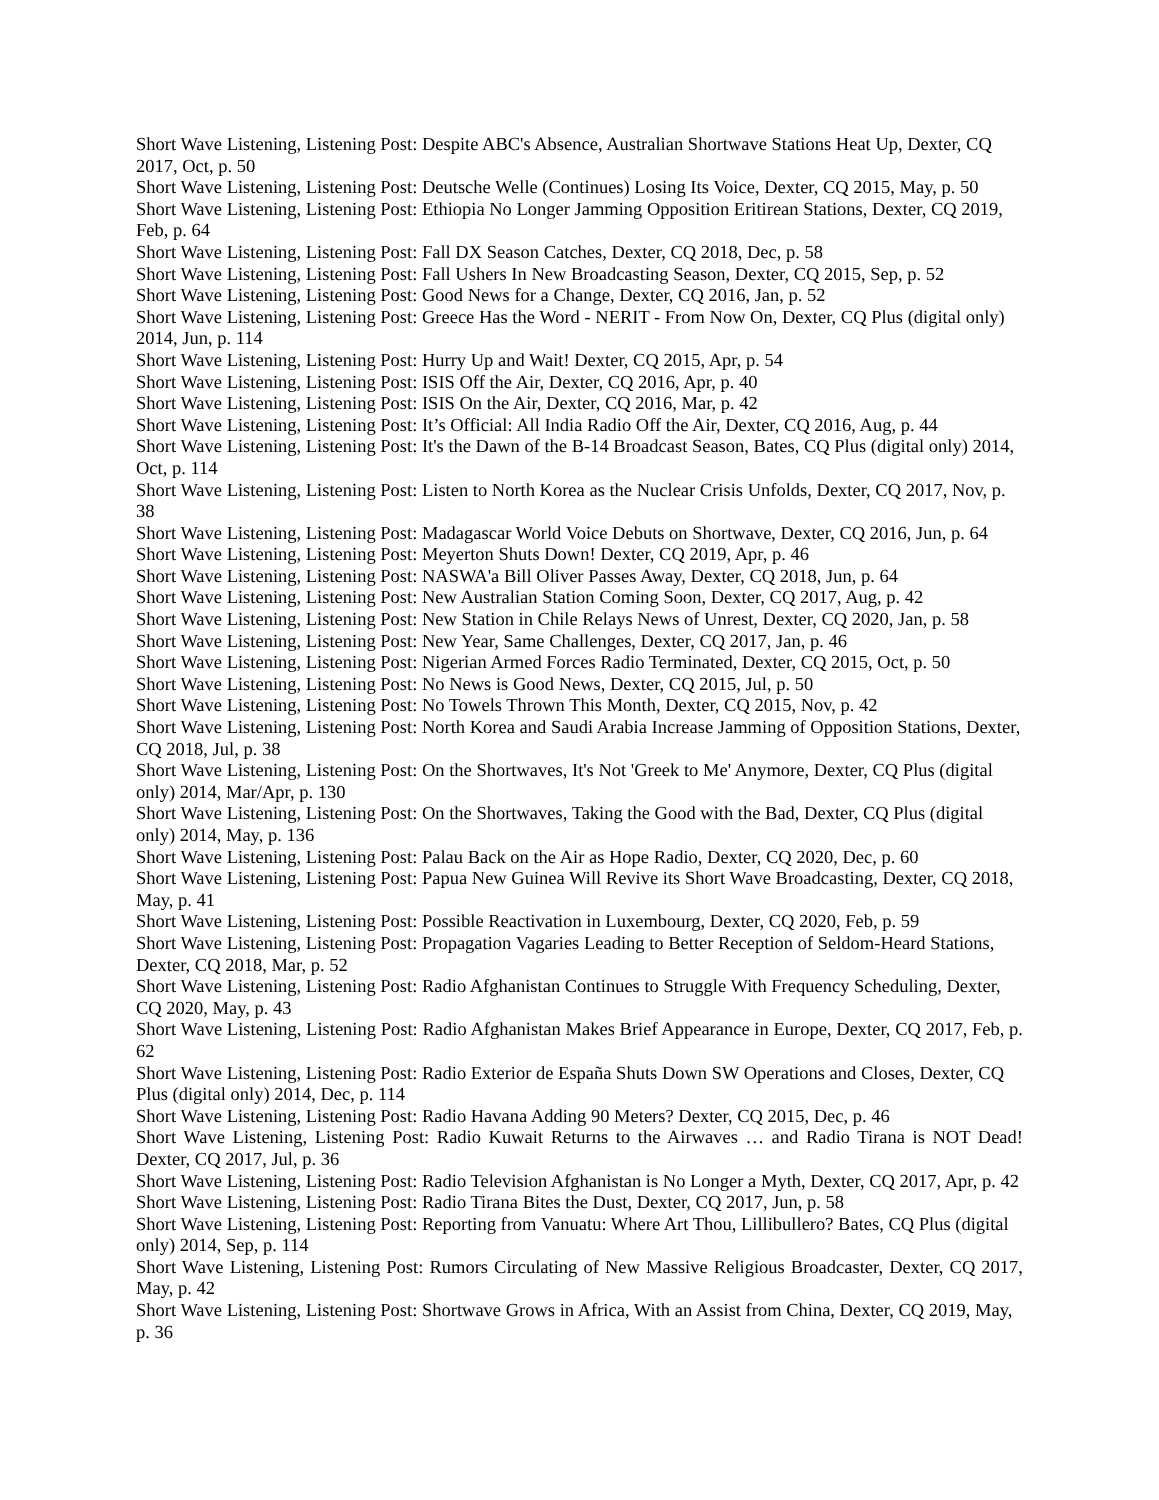Short Wave Listening, Listening Post: Despite ABC's Absence, Australian Shortwave Stations Heat Up, Dexter, CQ 2017, Oct, p. 50
Short Wave Listening, Listening Post: Deutsche Welle (Continues) Losing Its Voice, Dexter, CQ 2015, May, p. 50
Short Wave Listening, Listening Post: Ethiopia No Longer Jamming Opposition Eritirean Stations, Dexter, CQ 2019, Feb, p. 64
Short Wave Listening, Listening Post: Fall DX Season Catches, Dexter, CQ 2018, Dec, p. 58
Short Wave Listening, Listening Post: Fall Ushers In New Broadcasting Season, Dexter, CQ 2015, Sep, p. 52
Short Wave Listening, Listening Post: Good News for a Change, Dexter, CQ 2016, Jan, p. 52
Short Wave Listening, Listening Post: Greece Has the Word - NERIT - From Now On, Dexter, CQ Plus (digital only) 2014, Jun, p. 114
Short Wave Listening, Listening Post: Hurry Up and Wait! Dexter, CQ 2015, Apr, p. 54
Short Wave Listening, Listening Post: ISIS Off the Air, Dexter, CQ 2016, Apr, p. 40
Short Wave Listening, Listening Post: ISIS On the Air, Dexter, CQ 2016, Mar, p. 42
Short Wave Listening, Listening Post: It’s Official: All India Radio Off the Air, Dexter, CQ 2016, Aug, p. 44
Short Wave Listening, Listening Post: It's the Dawn of the B-14 Broadcast Season, Bates, CQ Plus (digital only) 2014, Oct, p. 114
Short Wave Listening, Listening Post: Listen to North Korea as the Nuclear Crisis Unfolds, Dexter, CQ 2017, Nov, p. 38
Short Wave Listening, Listening Post: Madagascar World Voice Debuts on Shortwave, Dexter, CQ 2016, Jun, p. 64
Short Wave Listening, Listening Post: Meyerton Shuts Down! Dexter, CQ 2019, Apr, p. 46
Short Wave Listening, Listening Post: NASWA'a Bill Oliver Passes Away, Dexter, CQ 2018, Jun, p. 64
Short Wave Listening, Listening Post: New Australian Station Coming Soon, Dexter, CQ 2017, Aug, p. 42
Short Wave Listening, Listening Post: New Station in Chile Relays News of Unrest, Dexter, CQ 2020, Jan, p. 58
Short Wave Listening, Listening Post: New Year, Same Challenges, Dexter, CQ 2017, Jan, p. 46
Short Wave Listening, Listening Post: Nigerian Armed Forces Radio Terminated, Dexter, CQ 2015, Oct, p. 50
Short Wave Listening, Listening Post: No News is Good News, Dexter, CQ 2015, Jul, p. 50
Short Wave Listening, Listening Post: No Towels Thrown This Month, Dexter, CQ 2015, Nov, p. 42
Short Wave Listening, Listening Post: North Korea and Saudi Arabia Increase Jamming of Opposition Stations, Dexter, CQ 2018, Jul, p. 38
Short Wave Listening, Listening Post: On the Shortwaves, It's Not 'Greek to Me' Anymore, Dexter, CQ Plus (digital only) 2014, Mar/Apr, p. 130
Short Wave Listening, Listening Post: On the Shortwaves, Taking the Good with the Bad, Dexter, CQ Plus (digital only) 2014, May, p. 136
Short Wave Listening, Listening Post: Palau Back on the Air as Hope Radio, Dexter, CQ 2020, Dec, p. 60
Short Wave Listening, Listening Post: Papua New Guinea Will Revive its Short Wave Broadcasting, Dexter, CQ 2018, May, p. 41
Short Wave Listening, Listening Post: Possible Reactivation in Luxembourg, Dexter, CQ 2020, Feb, p. 59
Short Wave Listening, Listening Post: Propagation Vagaries Leading to Better Reception of Seldom-Heard Stations, Dexter, CQ 2018, Mar, p. 52
Short Wave Listening, Listening Post: Radio Afghanistan Continues to Struggle With Frequency Scheduling, Dexter, CQ 2020, May, p. 43
Short Wave Listening, Listening Post: Radio Afghanistan Makes Brief Appearance in Europe, Dexter, CQ 2017, Feb, p. 62
Short Wave Listening, Listening Post: Radio Exterior de España Shuts Down SW Operations and Closes, Dexter, CQ Plus (digital only) 2014, Dec, p. 114
Short Wave Listening, Listening Post: Radio Havana Adding 90 Meters? Dexter, CQ 2015, Dec, p. 46
Short Wave Listening, Listening Post: Radio Kuwait Returns to the Airwaves … and Radio Tirana is NOT Dead! Dexter, CQ 2017, Jul, p. 36
Short Wave Listening, Listening Post: Radio Television Afghanistan is No Longer a Myth, Dexter, CQ 2017, Apr, p. 42
Short Wave Listening, Listening Post: Radio Tirana Bites the Dust, Dexter, CQ 2017, Jun, p. 58
Short Wave Listening, Listening Post: Reporting from Vanuatu: Where Art Thou, Lillibullero? Bates, CQ Plus (digital only) 2014, Sep, p. 114
Short Wave Listening, Listening Post: Rumors Circulating of New Massive Religious Broadcaster, Dexter, CQ 2017, May, p. 42
Short Wave Listening, Listening Post: Shortwave Grows in Africa, With an Assist from China, Dexter, CQ 2019, May, p. 36